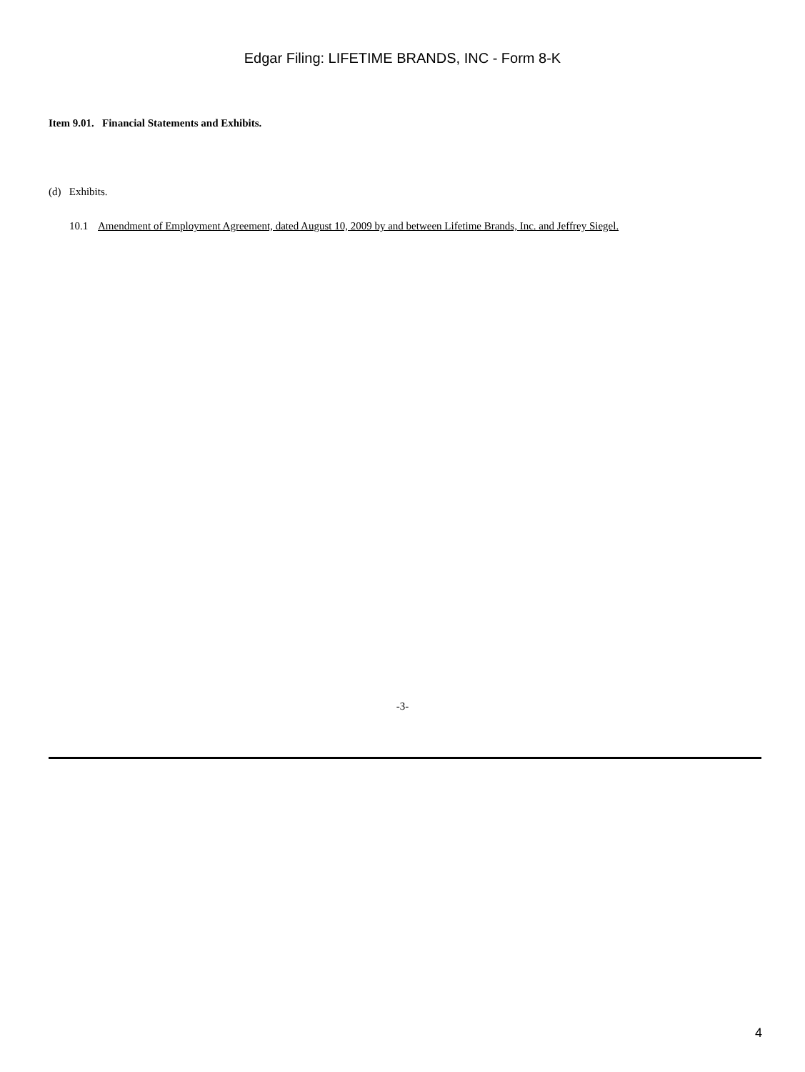Edgar Filing: LIFETIME BRANDS, INC - Form 8-K
Item 9.01. Financial Statements and Exhibits.
(d) Exhibits.
10.1 Amendment of Employment Agreement, dated August 10, 2009 by and between Lifetime Brands, Inc. and Jeffrey Siegel.
-3-
4